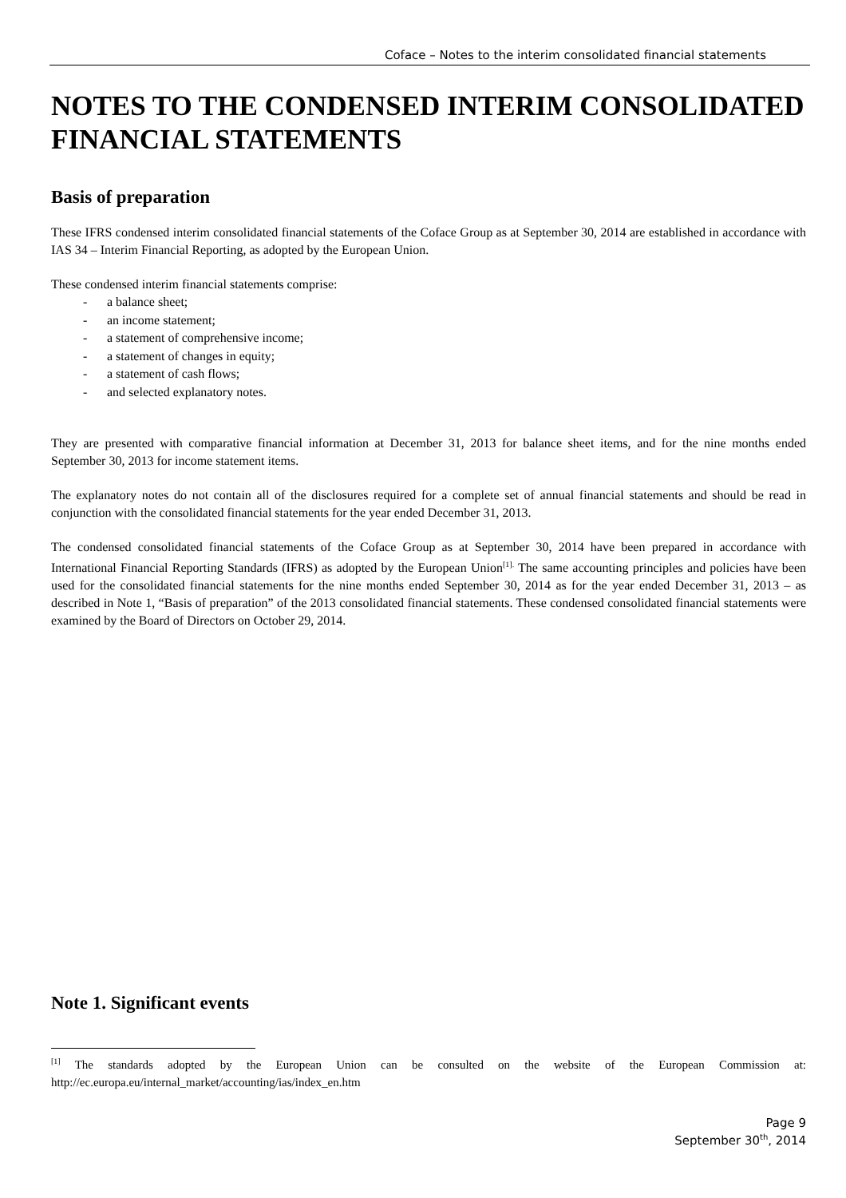Coface – Notes to the interim consolidated financial statements
NOTES TO THE CONDENSED INTERIM CONSOLIDATED FINANCIAL STATEMENTS
Basis of preparation
These IFRS condensed interim consolidated financial statements of the Coface Group as at September 30, 2014 are established in accordance with IAS 34 – Interim Financial Reporting, as adopted by the European Union.
These condensed interim financial statements comprise:
- a balance sheet;
- an income statement;
- a statement of comprehensive income;
- a statement of changes in equity;
- a statement of cash flows;
- and selected explanatory notes.
They are presented with comparative financial information at December 31, 2013 for balance sheet items, and for the nine months ended September 30, 2013 for income statement items.
The explanatory notes do not contain all of the disclosures required for a complete set of annual financial statements and should be read in conjunction with the consolidated financial statements for the year ended December 31, 2013.
The condensed consolidated financial statements of the Coface Group as at September 30, 2014 have been prepared in accordance with International Financial Reporting Standards (IFRS) as adopted by the European Union<sup>[1].</sup> The same accounting principles and policies have been used for the consolidated financial statements for the nine months ended September 30, 2014 as for the year ended December 31, 2013 – as described in Note 1, “Basis of preparation” of the 2013 consolidated financial statements. These condensed consolidated financial statements were examined by the Board of Directors on October 29, 2014.
Note 1. Significant events
<sup>[1]</sup> The standards adopted by the European Union can be consulted on the website of the European Commission at: http://ec.europa.eu/internal_market/accounting/ias/index_en.htm
Page 9
September 30<sup>th</sup>, 2014